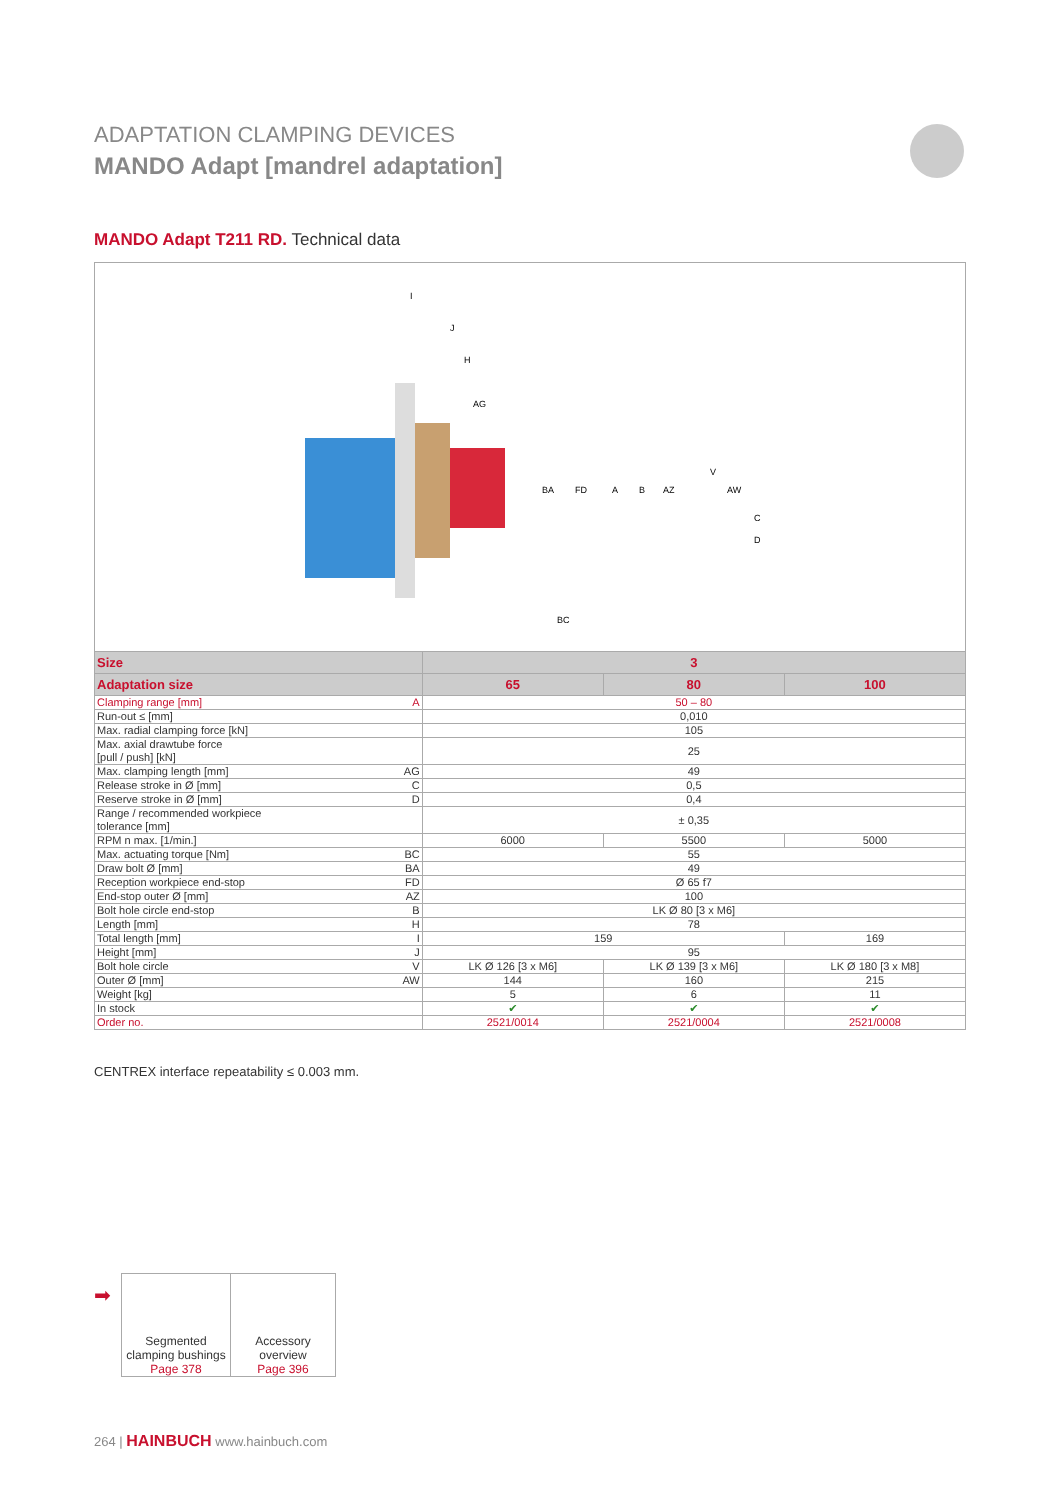ADAPTATION CLAMPING DEVICES
MANDO Adapt [mandrel adaptation]
MANDO Adapt T211 RD. Technical data
I
J
H
AG
BA
FD
A
B
AZ
V
AW
C
D
BC
| Size | 3 | | |
| --- | --- | --- | --- |
| Adaptation size | 65 | 80 | 100 |
| Clamping range [mm] A | 50 – 80 | | |
| Run-out ≤ [mm] | 0,010 | | |
| Max. radial clamping force [kN] | 105 | | |
| Max. axial drawtube force [pull / push] [kN] | 25 | | |
| Max. clamping length [mm] AG | 49 | | |
| Release stroke in Ø [mm] C | 0,5 | | |
| Reserve stroke in Ø [mm] D | 0,4 | | |
| Range / recommended workpiece tolerance [mm] | ± 0,35 | | |
| RPM n max. [1/min.] | 6000 | 5500 | 5000 |
| Max. actuating torque [Nm] BC | 55 | | |
| Draw bolt Ø [mm] BA | 49 | | |
| Reception workpiece end-stop FD | Ø 65 f7 | | |
| End-stop outer Ø [mm] AZ | 100 | | |
| Bolt hole circle end-stop B | LK Ø 80 [3 x M6] | | |
| Length [mm] H | 78 | | |
| Total length [mm] I | 159 | | 169 |
| Height [mm] J | 95 | | |
| Bolt hole circle V | LK Ø 126 [3 x M6] | LK Ø 139 [3 x M6] | LK Ø 180 [3 x M8] |
| Outer Ø [mm] AW | 144 | 160 | 215 |
| Weight [kg] | 5 | 6 | 11 |
| In stock | ✔ | ✔ | ✔ |
| Order no. | 2521/0014 | 2521/0004 | 2521/0008 |
CENTREX interface repeatability ≤ 0.003 mm.
➡
Segmented
clamping bushings
Page 378
Accessory
overview
Page 396
264 | HAINBUCH www.hainbuch.com